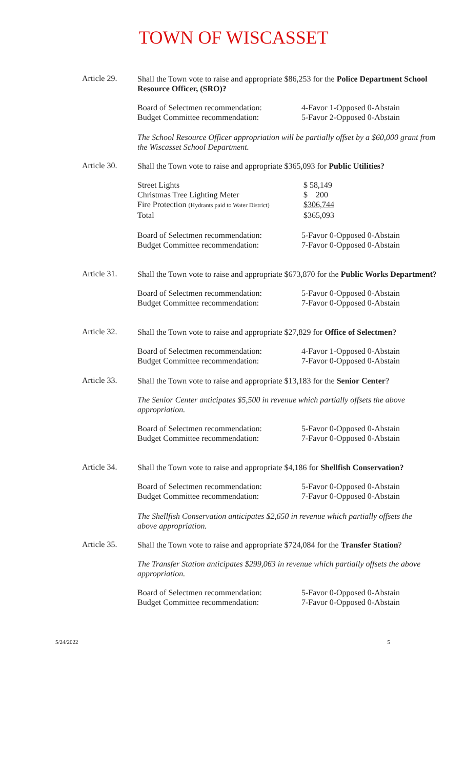TOWN OF WISCASSET
Article 29.
Shall the Town vote to raise and appropriate $86,253 for the Police Department School Resource Officer, (SRO)?
| Board of Selectmen recommendation: | 4-Favor 1-Opposed 0-Abstain |
| Budget Committee recommendation: | 5-Favor 2-Opposed 0-Abstain |
The School Resource Officer appropriation will be partially offset by a $60,000 grant from the Wiscasset School Department.
Article 30.
Shall the Town vote to raise and appropriate $365,093 for Public Utilities?
| Street Lights | $ 58,149 |
| Christmas Tree Lighting Meter | $ 200 |
| Fire Protection (Hydrants paid to Water District) | $306,744 |
| Total | $365,093 |
| Board of Selectmen recommendation: | 5-Favor 0-Opposed 0-Abstain |
| Budget Committee recommendation: | 7-Favor 0-Opposed 0-Abstain |
Article 31.
Shall the Town vote to raise and appropriate $673,870 for the Public Works Department?
| Board of Selectmen recommendation: | 5-Favor 0-Opposed 0-Abstain |
| Budget Committee recommendation: | 7-Favor 0-Opposed 0-Abstain |
Article 32.
Shall the Town vote to raise and appropriate $27,829 for Office of Selectmen?
| Board of Selectmen recommendation: | 4-Favor 1-Opposed 0-Abstain |
| Budget Committee recommendation: | 7-Favor 0-Opposed 0-Abstain |
Article 33.
Shall the Town vote to raise and appropriate $13,183 for the Senior Center?
The Senior Center anticipates $5,500 in revenue which partially offsets the above appropriation.
| Board of Selectmen recommendation: | 5-Favor 0-Opposed 0-Abstain |
| Budget Committee recommendation: | 7-Favor 0-Opposed 0-Abstain |
Article 34.
Shall the Town vote to raise and appropriate $4,186 for Shellfish Conservation?
| Board of Selectmen recommendation: | 5-Favor 0-Opposed 0-Abstain |
| Budget Committee recommendation: | 7-Favor 0-Opposed 0-Abstain |
The Shellfish Conservation anticipates $2,650 in revenue which partially offsets the above appropriation.
Article 35.
Shall the Town vote to raise and appropriate $724,084 for the Transfer Station?
The Transfer Station anticipates $299,063 in revenue which partially offsets the above appropriation.
| Board of Selectmen recommendation: | 5-Favor 0-Opposed 0-Abstain |
| Budget Committee recommendation: | 7-Favor 0-Opposed 0-Abstain |
5/24/2022 5